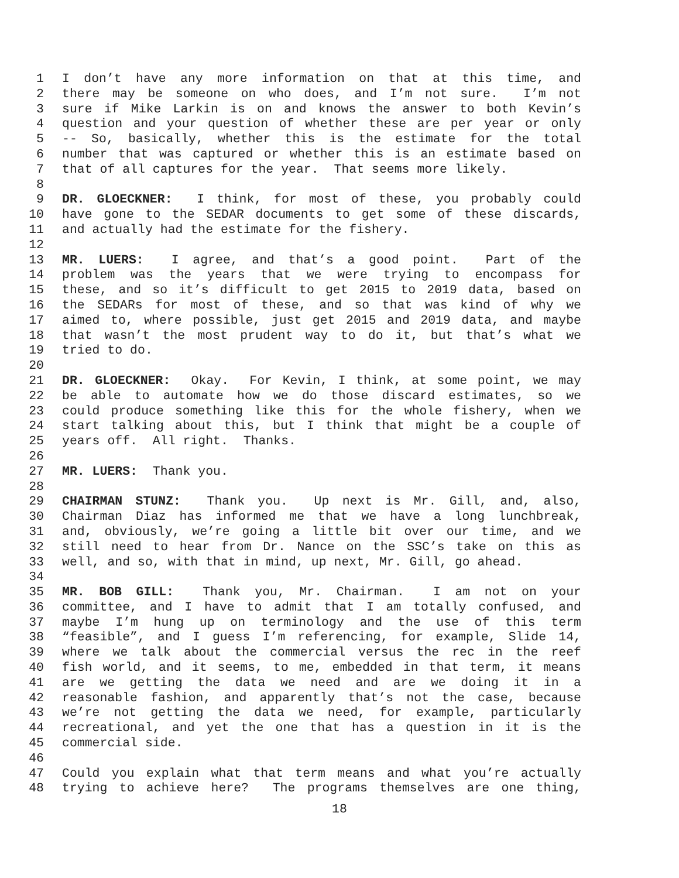1 I don’t have any more information on that at this time, and
2 there may be someone on who does, and I’m not sure. I’m not
3 sure if Mike Larkin is on and knows the answer to both Kevin’s
4 question and your question of whether these are per year or only
5 -- So, basically, whether this is the estimate for the total
6 number that was captured or whether this is an estimate based on
7 that of all captures for the year. That seems more likely.
8
9 DR. GLOECKNER: I think, for most of these, you probably could
10 have gone to the SEDAR documents to get some of these discards,
11 and actually had the estimate for the fishery.
12
13 MR. LUERS: I agree, and that’s a good point. Part of the
14 problem was the years that we were trying to encompass for
15 these, and so it’s difficult to get 2015 to 2019 data, based on
16 the SEDARs for most of these, and so that was kind of why we
17 aimed to, where possible, just get 2015 and 2019 data, and maybe
18 that wasn’t the most prudent way to do it, but that’s what we
19 tried to do.
20
21 DR. GLOECKNER: Okay. For Kevin, I think, at some point, we may
22 be able to automate how we do those discard estimates, so we
23 could produce something like this for the whole fishery, when we
24 start talking about this, but I think that might be a couple of
25 years off. All right. Thanks.
26
27 MR. LUERS: Thank you.
28
29 CHAIRMAN STUNZ: Thank you. Up next is Mr. Gill, and, also,
30 Chairman Diaz has informed me that we have a long lunchbreak,
31 and, obviously, we’re going a little bit over our time, and we
32 still need to hear from Dr. Nance on the SSC’s take on this as
33 well, and so, with that in mind, up next, Mr. Gill, go ahead.
34
35 MR. BOB GILL: Thank you, Mr. Chairman. I am not on your
36 committee, and I have to admit that I am totally confused, and
37 maybe I’m hung up on terminology and the use of this term
38 “feasible”, and I guess I’m referencing, for example, Slide 14,
39 where we talk about the commercial versus the rec in the reef
40 fish world, and it seems, to me, embedded in that term, it means
41 are we getting the data we need and are we doing it in a
42 reasonable fashion, and apparently that’s not the case, because
43 we’re not getting the data we need, for example, particularly
44 recreational, and yet the one that has a question in it is the
45 commercial side.
46
47 Could you explain what that term means and what you’re actually
48 trying to achieve here? The programs themselves are one thing,
18